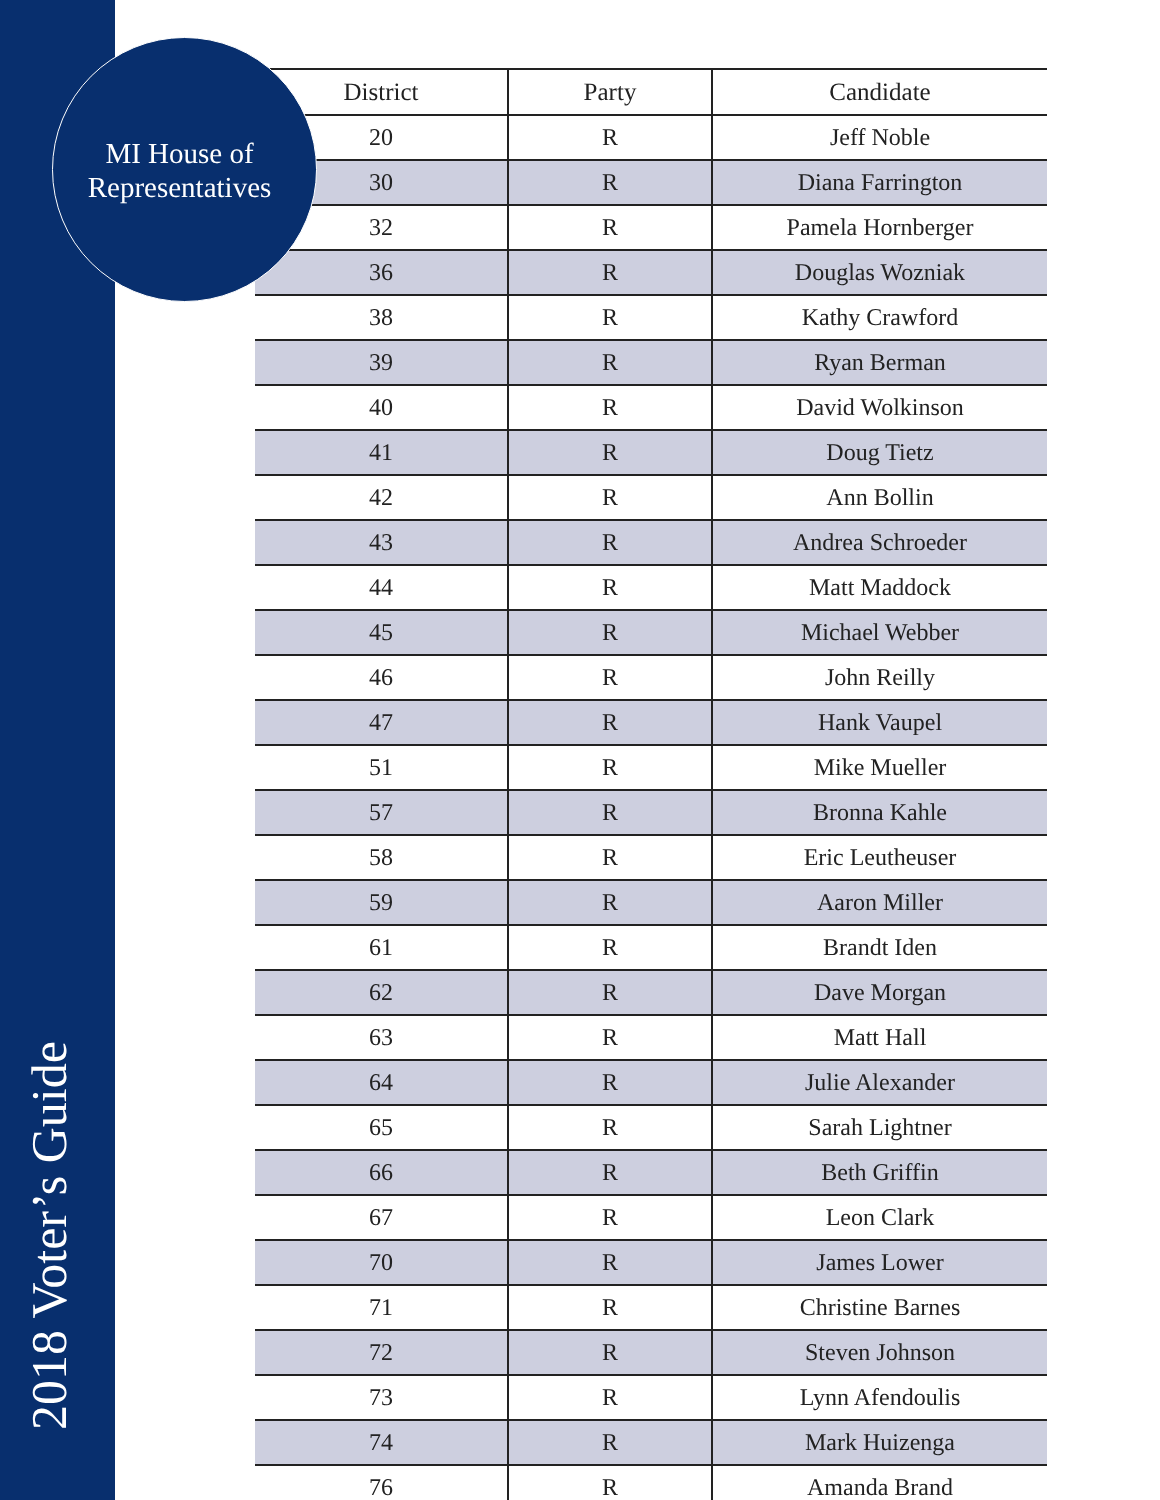MI House of
Representatives
2018 Voter’s Guide
| District | Party | Candidate |
| --- | --- | --- |
| 20 | R | Jeff Noble |
| 30 | R | Diana Farrington |
| 32 | R | Pamela Hornberger |
| 36 | R | Douglas Wozniak |
| 38 | R | Kathy Crawford |
| 39 | R | Ryan Berman |
| 40 | R | David Wolkinson |
| 41 | R | Doug Tietz |
| 42 | R | Ann Bollin |
| 43 | R | Andrea Schroeder |
| 44 | R | Matt Maddock |
| 45 | R | Michael Webber |
| 46 | R | John Reilly |
| 47 | R | Hank Vaupel |
| 51 | R | Mike Mueller |
| 57 | R | Bronna Kahle |
| 58 | R | Eric Leutheuser |
| 59 | R | Aaron Miller |
| 61 | R | Brandt Iden |
| 62 | R | Dave Morgan |
| 63 | R | Matt Hall |
| 64 | R | Julie Alexander |
| 65 | R | Sarah Lightner |
| 66 | R | Beth Griffin |
| 67 | R | Leon Clark |
| 70 | R | James Lower |
| 71 | R | Christine Barnes |
| 72 | R | Steven Johnson |
| 73 | R | Lynn Afendoulis |
| 74 | R | Mark Huizenga |
| 76 | R | Amanda Brand |